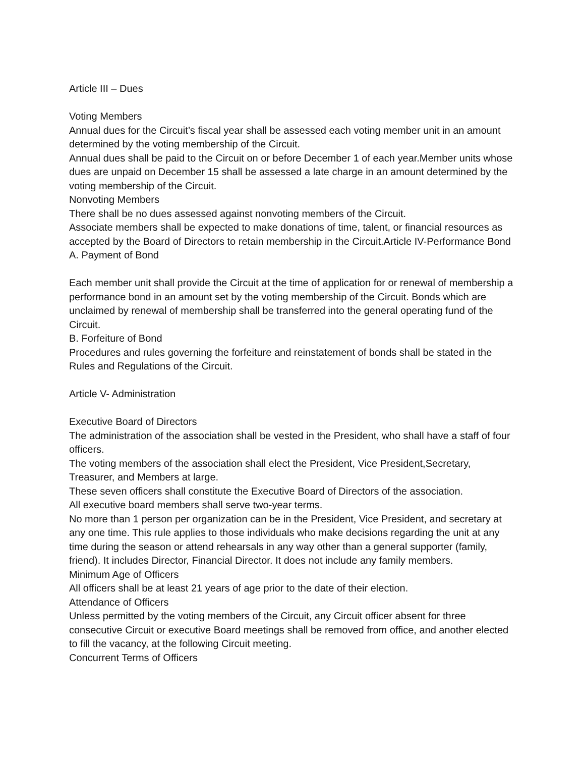Article III – Dues
Voting Members
Annual dues for the Circuit’s fiscal year shall be assessed each voting member unit in an amount determined by the voting membership of the Circuit.
Annual dues shall be paid to the Circuit on or before December 1 of each year.Member units whose dues are unpaid on December 15 shall be assessed a late charge in an amount determined by the voting membership of the Circuit.
Nonvoting Members
There shall be no dues assessed against nonvoting members of the Circuit.
Associate members shall be expected to make donations of time, talent, or financial resources as accepted by the Board of Directors to retain membership in the Circuit.Article IV-Performance Bond
A. Payment of Bond
Each member unit shall provide the Circuit at the time of application for or renewal of membership a performance bond in an amount set by the voting membership of the Circuit. Bonds which are unclaimed by renewal of membership shall be transferred into the general operating fund of the Circuit.
B. Forfeiture of Bond
Procedures and rules governing the forfeiture and reinstatement of bonds shall be stated in the Rules and Regulations of the Circuit.
Article V- Administration
Executive Board of Directors
The administration of the association shall be vested in the President, who shall have a staff of four officers.
The voting members of the association shall elect the President, Vice President,Secretary, Treasurer, and Members at large.
These seven officers shall constitute the Executive Board of Directors of the association.
All executive board members shall serve two-year terms.
No more than 1 person per organization can be in the President, Vice President, and secretary at any one time. This rule applies to those individuals who make decisions regarding the unit at any time during the season or attend rehearsals in any way other than a general supporter (family, friend). It includes Director, Financial Director. It does not include any family members.
Minimum Age of Officers
All officers shall be at least 21 years of age prior to the date of their election.
Attendance of Officers
Unless permitted by the voting members of the Circuit, any Circuit officer absent for three consecutive Circuit or executive Board meetings shall be removed from office, and another elected to fill the vacancy, at the following Circuit meeting.
Concurrent Terms of Officers